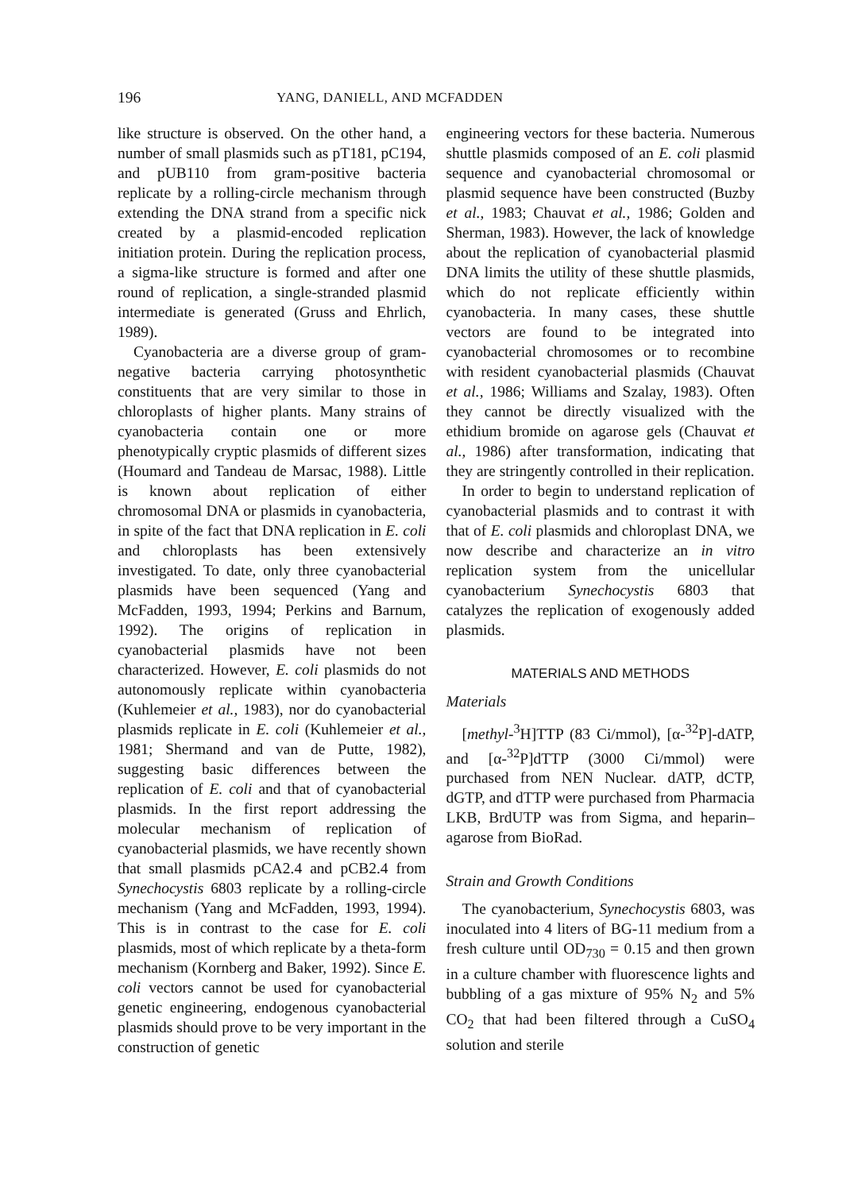196 YANG, DANIELL, AND MCFADDEN
like structure is observed. On the other hand, a number of small plasmids such as pT181, pC194, and pUB110 from gram-positive bacteria replicate by a rolling-circle mechanism through extending the DNA strand from a specific nick created by a plasmid-encoded replication initiation protein. During the replication process, a sigma-like structure is formed and after one round of replication, a single-stranded plasmid intermediate is generated (Gruss and Ehrlich, 1989).
Cyanobacteria are a diverse group of gram-negative bacteria carrying photosynthetic constituents that are very similar to those in chloroplasts of higher plants. Many strains of cyanobacteria contain one or more phenotypically cryptic plasmids of different sizes (Houmard and Tandeau de Marsac, 1988). Little is known about replication of either chromosomal DNA or plasmids in cyanobacteria, in spite of the fact that DNA replication in E. coli and chloroplasts has been extensively investigated. To date, only three cyanobacterial plasmids have been sequenced (Yang and McFadden, 1993, 1994; Perkins and Barnum, 1992). The origins of replication in cyanobacterial plasmids have not been characterized. However, E. coli plasmids do not autonomously replicate within cyanobacteria (Kuhlemeier et al., 1983), nor do cyanobacterial plasmids replicate in E. coli (Kuhlemeier et al., 1981; Shermand and van de Putte, 1982), suggesting basic differences between the replication of E. coli and that of cyanobacterial plasmids. In the first report addressing the molecular mechanism of replication of cyanobacterial plasmids, we have recently shown that small plasmids pCA2.4 and pCB2.4 from Synechocystis 6803 replicate by a rolling-circle mechanism (Yang and McFadden, 1993, 1994). This is in contrast to the case for E. coli plasmids, most of which replicate by a theta-form mechanism (Kornberg and Baker, 1992). Since E. coli vectors cannot be used for cyanobacterial genetic engineering, endogenous cyanobacterial plasmids should prove to be very important in the construction of genetic
engineering vectors for these bacteria. Numerous shuttle plasmids composed of an E. coli plasmid sequence and cyanobacterial chromosomal or plasmid sequence have been constructed (Buzby et al., 1983; Chauvat et al., 1986; Golden and Sherman, 1983). However, the lack of knowledge about the replication of cyanobacterial plasmid DNA limits the utility of these shuttle plasmids, which do not replicate efficiently within cyanobacteria. In many cases, these shuttle vectors are found to be integrated into cyanobacterial chromosomes or to recombine with resident cyanobacterial plasmids (Chauvat et al., 1986; Williams and Szalay, 1983). Often they cannot be directly visualized with the ethidium bromide on agarose gels (Chauvat et al., 1986) after transformation, indicating that they are stringently controlled in their replication.
In order to begin to understand replication of cyanobacterial plasmids and to contrast it with that of E. coli plasmids and chloroplast DNA, we now describe and characterize an in vitro replication system from the unicellular cyanobacterium Synechocystis 6803 that catalyzes the replication of exogenously added plasmids.
MATERIALS AND METHODS
Materials
[methyl-<sup>3</sup>H]TTP (83 Ci/mmol), [α-<sup>32</sup>P]-dATP, and [α-<sup>32</sup>P]dTTP (3000 Ci/mmol) were purchased from NEN Nuclear. dATP, dCTP, dGTP, and dTTP were purchased from Pharmacia LKB, BrdUTP was from Sigma, and heparin–agarose from BioRad.
Strain and Growth Conditions
The cyanobacterium, Synechocystis 6803, was inoculated into 4 liters of BG-11 medium from a fresh culture until OD<sub>730</sub> = 0.15 and then grown in a culture chamber with fluorescence lights and bubbling of a gas mixture of 95% N<sub>2</sub> and 5% CO<sub>2</sub> that had been filtered through a CuSO<sub>4</sub> solution and sterile